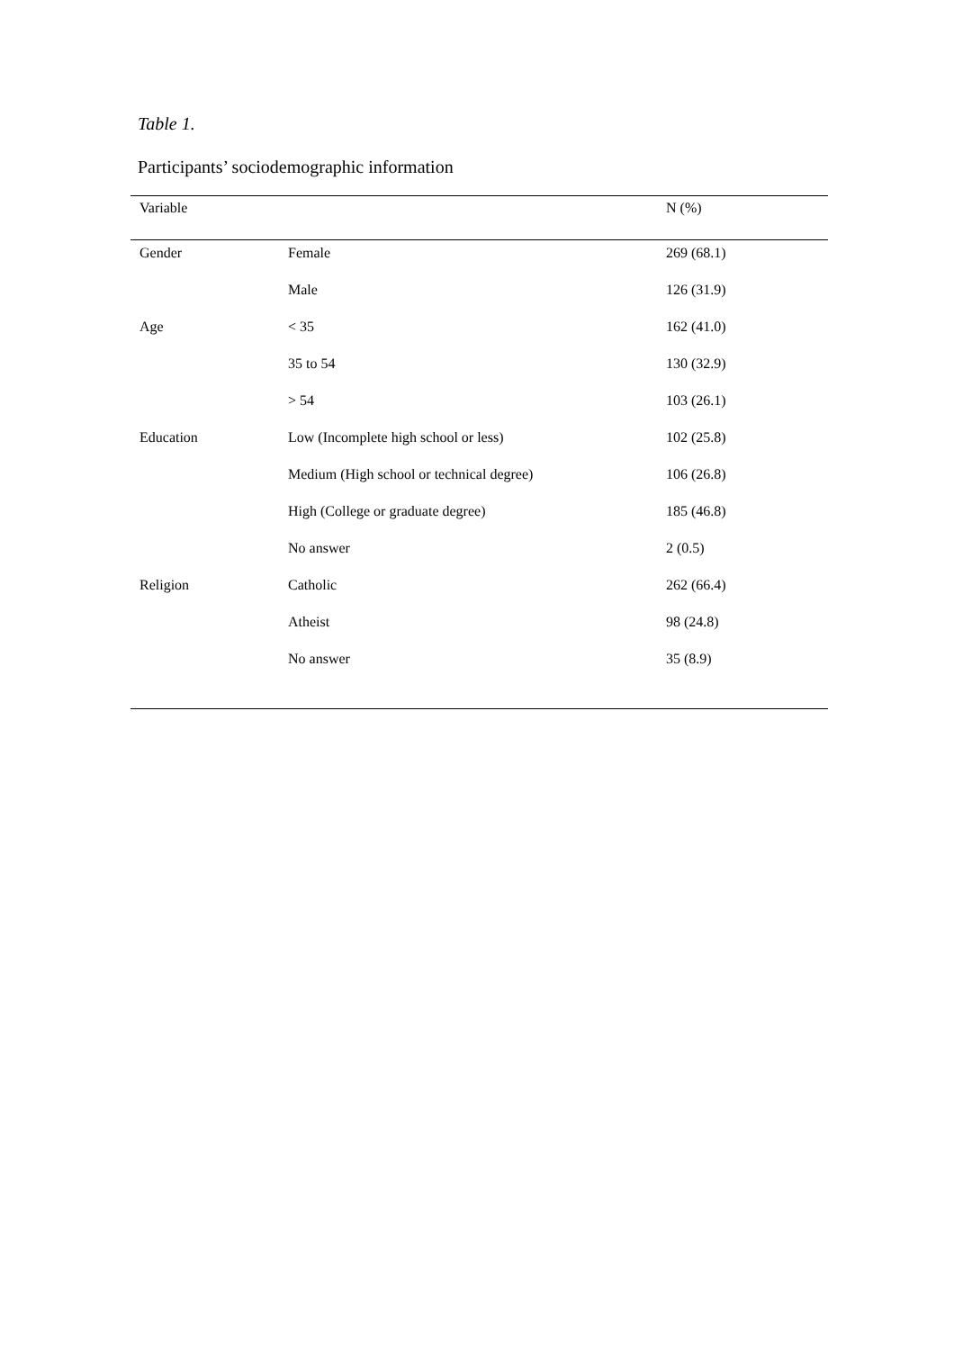Table 1.
Participants’ sociodemographic information
| Variable | | N (%) |
| --- | --- | --- |
| Gender | Female | 269 (68.1) |
| | Male | 126 (31.9) |
| Age | < 35 | 162 (41.0) |
| | 35 to 54 | 130 (32.9) |
| | > 54 | 103 (26.1) |
| Education | Low (Incomplete high school or less) | 102 (25.8) |
| | Medium (High school or technical degree) | 106 (26.8) |
| | High (College or graduate degree) | 185 (46.8) |
| | No answer | 2 (0.5) |
| Religion | Catholic | 262 (66.4) |
| | Atheist | 98 (24.8) |
| | No answer | 35 (8.9) |